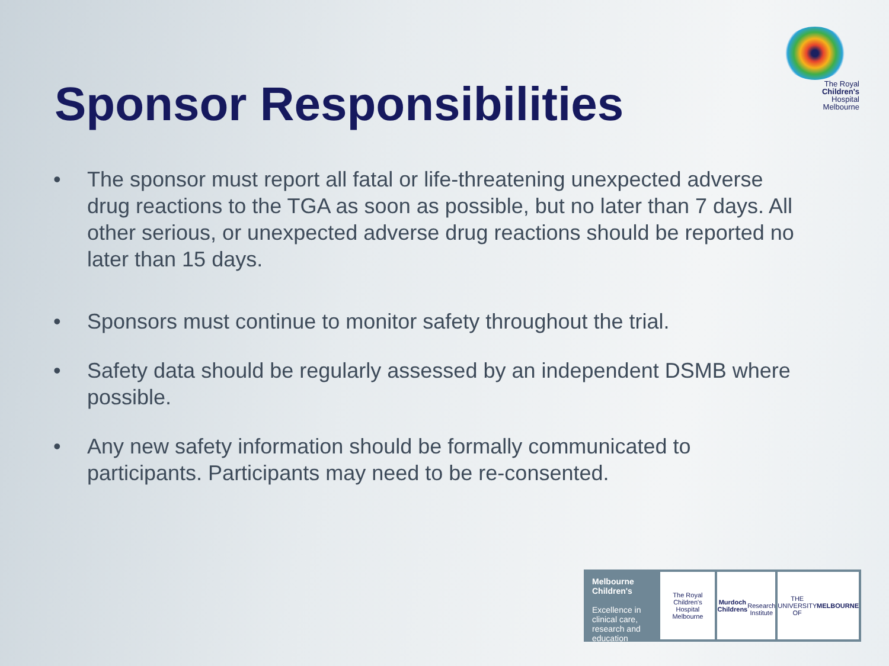The Royal
Children's
Hospital
Melbourne
Sponsor Responsibilities
• The sponsor must report all fatal or life-threatening unexpected adverse drug reactions to the TGA as soon as possible, but no later than 7 days. All other serious, or unexpected adverse drug reactions should be reported no later than 15 days.
• Sponsors must continue to monitor safety throughout the trial.
• Safety data should be regularly assessed by an independent DSMB where possible.
• Any new safety information should be formally communicated to participants. Participants may need to be re-consented.
Melbourne
Children's
Excellence in clinical care, research and education
The Royal
Children's
Hospital
Melbourne
Murdoch
Childrens
Research
Institute
THE UNIVERSITY OF
MELBOURNE